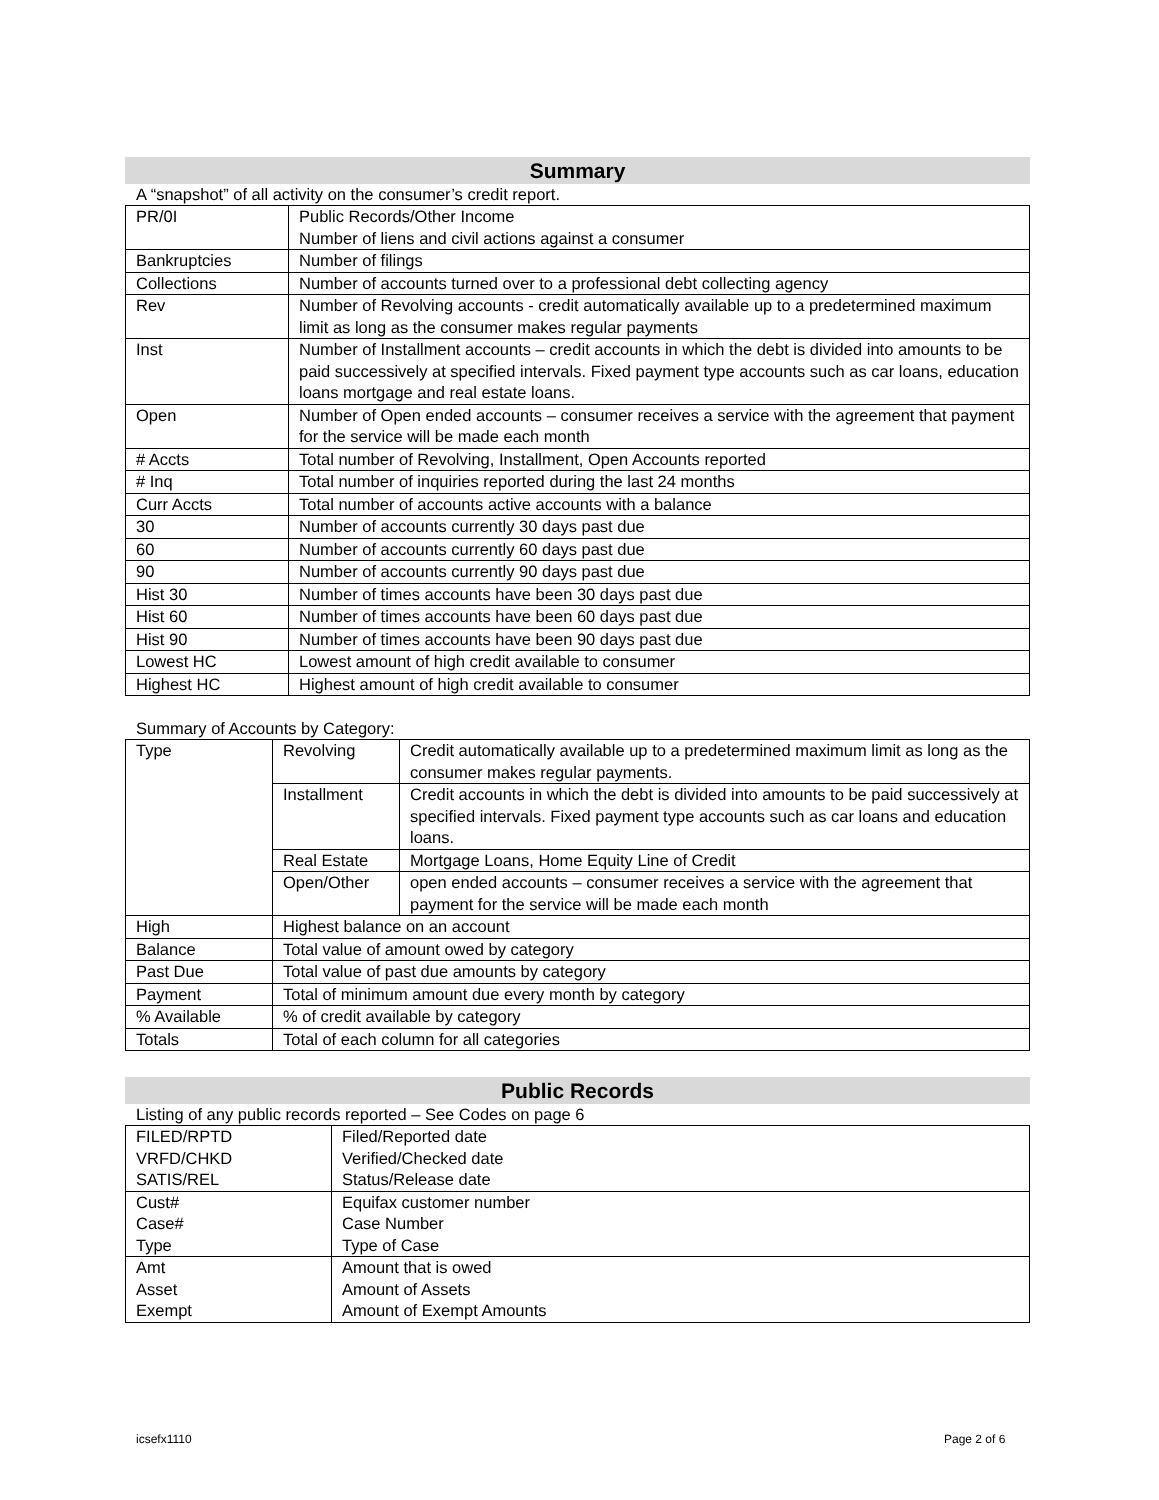Summary
A “snapshot” of all activity on the consumer’s credit report.
| PR/0I | Public Records/Other Income Number of liens and civil actions against a consumer |
| Bankruptcies | Number of filings |
| Collections | Number of accounts turned over to a professional debt collecting agency |
| Rev | Number of Revolving accounts - credit automatically available up to a predetermined maximum limit as long as the consumer makes regular payments |
| Inst | Number of Installment accounts – credit accounts in which the debt is divided into amounts to be paid successively at specified intervals. Fixed payment type accounts such as car loans, education loans mortgage and real estate loans. |
| Open | Number of Open ended accounts – consumer receives a service with the agreement that payment for the service will be made each month |
| # Accts | Total number of Revolving, Installment, Open Accounts reported |
| # Inq | Total number of inquiries reported during the last 24 months |
| Curr Accts | Total number of accounts active accounts with a balance |
| 30 | Number of accounts currently 30 days past due |
| 60 | Number of accounts currently 60 days past due |
| 90 | Number of accounts currently 90 days past due |
| Hist 30 | Number of times accounts have been 30 days past due |
| Hist 60 | Number of times accounts have been 60 days past due |
| Hist 90 | Number of times accounts have been 90 days past due |
| Lowest HC | Lowest amount of high credit available to consumer |
| Highest HC | Highest amount of high credit available to consumer |
Summary of Accounts by Category:
| Type | Revolving | Credit automatically available up to a predetermined maximum limit as long as the consumer makes regular payments. |
| | Installment | Credit accounts in which the debt is divided into amounts to be paid successively at specified intervals. Fixed payment type accounts such as car loans and education loans. |
| | Real Estate | Mortgage Loans, Home Equity Line of Credit |
| | Open/Other | open ended accounts – consumer receives a service with the agreement that payment for the service will be made each month |
| High | Highest balance on an account | |
| Balance | Total value of amount owed by category | |
| Past Due | Total value of past due amounts by category | |
| Payment | Total of minimum amount due every month by category | |
| % Available | % of credit available by category | |
| Totals | Total of each column for all categories | |
Public Records
Listing of any public records reported – See Codes on page 6
| FILED/RPTD VRFD/CHKD SATIS/REL | Filed/Reported date Verified/Checked date Status/Release date |
| Cust# Case# Type | Equifax customer number Case Number Type of Case |
| Amt Asset Exempt | Amount that is owed Amount of Assets Amount of Exempt Amounts |
icsefx1110 Page 2 of 6